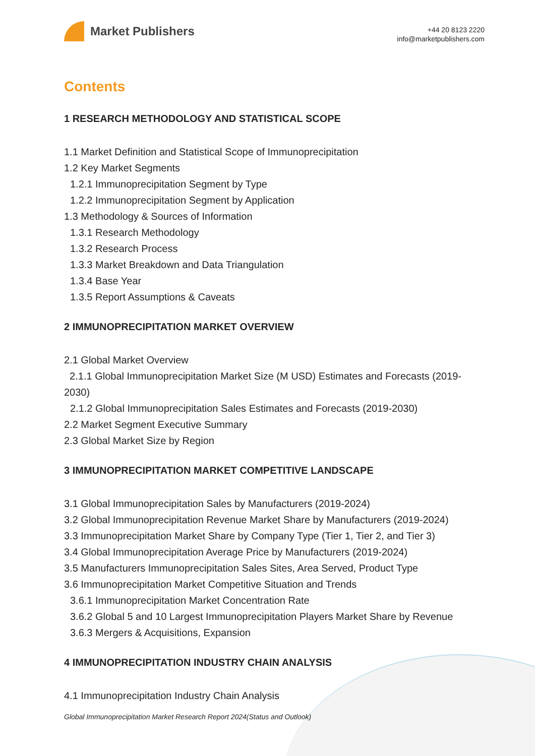Market Publishers
+44 20 8123 2220
info@marketpublishers.com
Contents
1 RESEARCH METHODOLOGY AND STATISTICAL SCOPE
1.1 Market Definition and Statistical Scope of Immunoprecipitation
1.2 Key Market Segments
1.2.1 Immunoprecipitation Segment by Type
1.2.2 Immunoprecipitation Segment by Application
1.3 Methodology & Sources of Information
1.3.1 Research Methodology
1.3.2 Research Process
1.3.3 Market Breakdown and Data Triangulation
1.3.4 Base Year
1.3.5 Report Assumptions & Caveats
2 IMMUNOPRECIPITATION MARKET OVERVIEW
2.1 Global Market Overview
2.1.1 Global Immunoprecipitation Market Size (M USD) Estimates and Forecasts (2019-2030)
2.1.2 Global Immunoprecipitation Sales Estimates and Forecasts (2019-2030)
2.2 Market Segment Executive Summary
2.3 Global Market Size by Region
3 IMMUNOPRECIPITATION MARKET COMPETITIVE LANDSCAPE
3.1 Global Immunoprecipitation Sales by Manufacturers (2019-2024)
3.2 Global Immunoprecipitation Revenue Market Share by Manufacturers (2019-2024)
3.3 Immunoprecipitation Market Share by Company Type (Tier 1, Tier 2, and Tier 3)
3.4 Global Immunoprecipitation Average Price by Manufacturers (2019-2024)
3.5 Manufacturers Immunoprecipitation Sales Sites, Area Served, Product Type
3.6 Immunoprecipitation Market Competitive Situation and Trends
3.6.1 Immunoprecipitation Market Concentration Rate
3.6.2 Global 5 and 10 Largest Immunoprecipitation Players Market Share by Revenue
3.6.3 Mergers & Acquisitions, Expansion
4 IMMUNOPRECIPITATION INDUSTRY CHAIN ANALYSIS
4.1 Immunoprecipitation Industry Chain Analysis
Global Immunoprecipitation Market Research Report 2024(Status and Outlook)